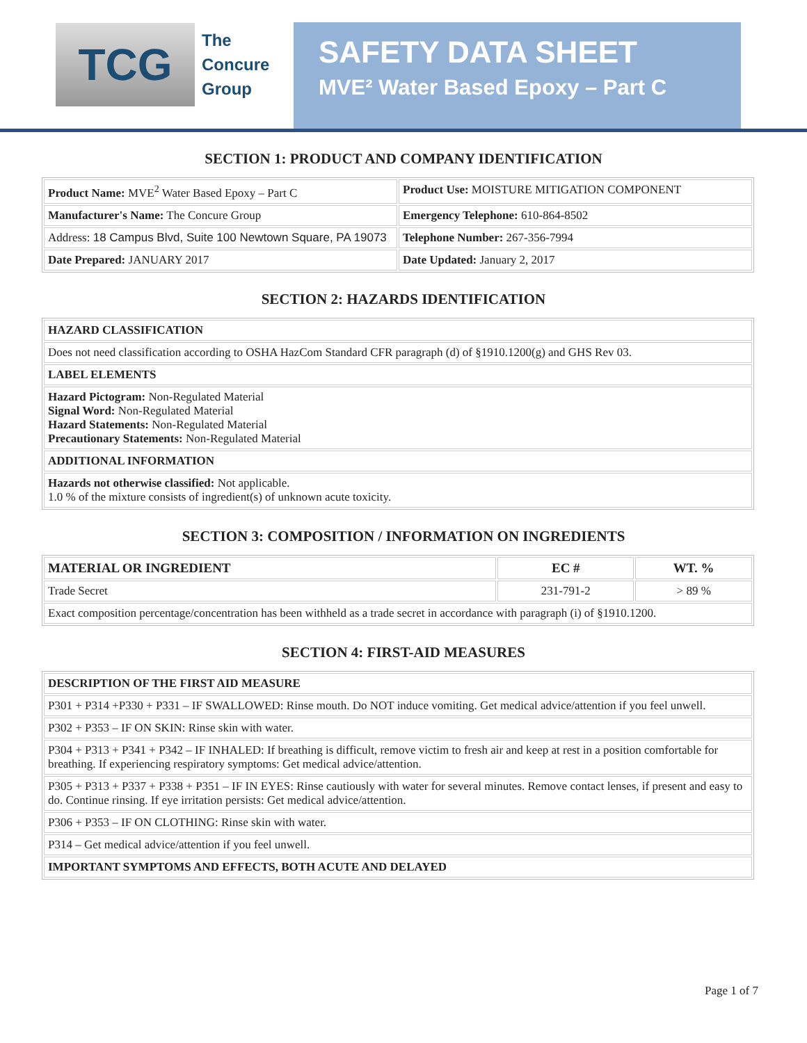TCG
The
Concure
Group
SAFETY DATA SHEET
MVE² Water Based Epoxy – Part C
SECTION 1: PRODUCT AND COMPANY IDENTIFICATION
| Product Name: MVE<sup>2</sup> Water Based Epoxy – Part C | Product Use: MOISTURE MITIGATION COMPONENT |
| Manufacturer's Name: The Concure Group | Emergency Telephone: 610-864-8502 |
| Address: 18 Campus Blvd, Suite 100 Newtown Square, PA 19073 | Telephone Number: 267-356-7994 |
| Date Prepared: JANUARY 2017 | Date Updated: January 2, 2017 |
SECTION 2: HAZARDS IDENTIFICATION
| HAZARD CLASSIFICATION |
| --- |
| Does not need classification according to OSHA HazCom Standard CFR paragraph (d) of §1910.1200(g) and GHS Rev 03. |
| LABEL ELEMENTS |
| Hazard Pictogram: Non-Regulated Material Signal Word: Non-Regulated Material Hazard Statements: Non-Regulated Material Precautionary Statements: Non-Regulated Material |
| ADDITIONAL INFORMATION |
| Hazards not otherwise classified: Not applicable. 1.0 % of the mixture consists of ingredient(s) of unknown acute toxicity. |
SECTION 3: COMPOSITION / INFORMATION ON INGREDIENTS
| MATERIAL OR INGREDIENT | EC # | WT. % |
| --- | --- | --- |
| Trade Secret | 231-791-2 | > 89 % |
| Exact composition percentage/concentration has been withheld as a trade secret in accordance with paragraph (i) of §1910.1200. | | |
SECTION 4: FIRST-AID MEASURES
| DESCRIPTION OF THE FIRST AID MEASURE |
| --- |
| P301 + P314 +P330 + P331 – IF SWALLOWED: Rinse mouth. Do NOT induce vomiting. Get medical advice/attention if you feel unwell. |
| P302 + P353 – IF ON SKIN: Rinse skin with water. |
| P304 + P313 + P341 + P342 – IF INHALED: If breathing is difficult, remove victim to fresh air and keep at rest in a position comfortable for breathing. If experiencing respiratory symptoms: Get medical advice/attention. |
| P305 + P313 + P337 + P338 + P351 – IF IN EYES: Rinse cautiously with water for several minutes. Remove contact lenses, if present and easy to do. Continue rinsing. If eye irritation persists: Get medical advice/attention. |
| P306 + P353 – IF ON CLOTHING: Rinse skin with water. |
| P314 – Get medical advice/attention if you feel unwell. |
| IMPORTANT SYMPTOMS AND EFFECTS, BOTH ACUTE AND DELAYED |
Page 1 of 7